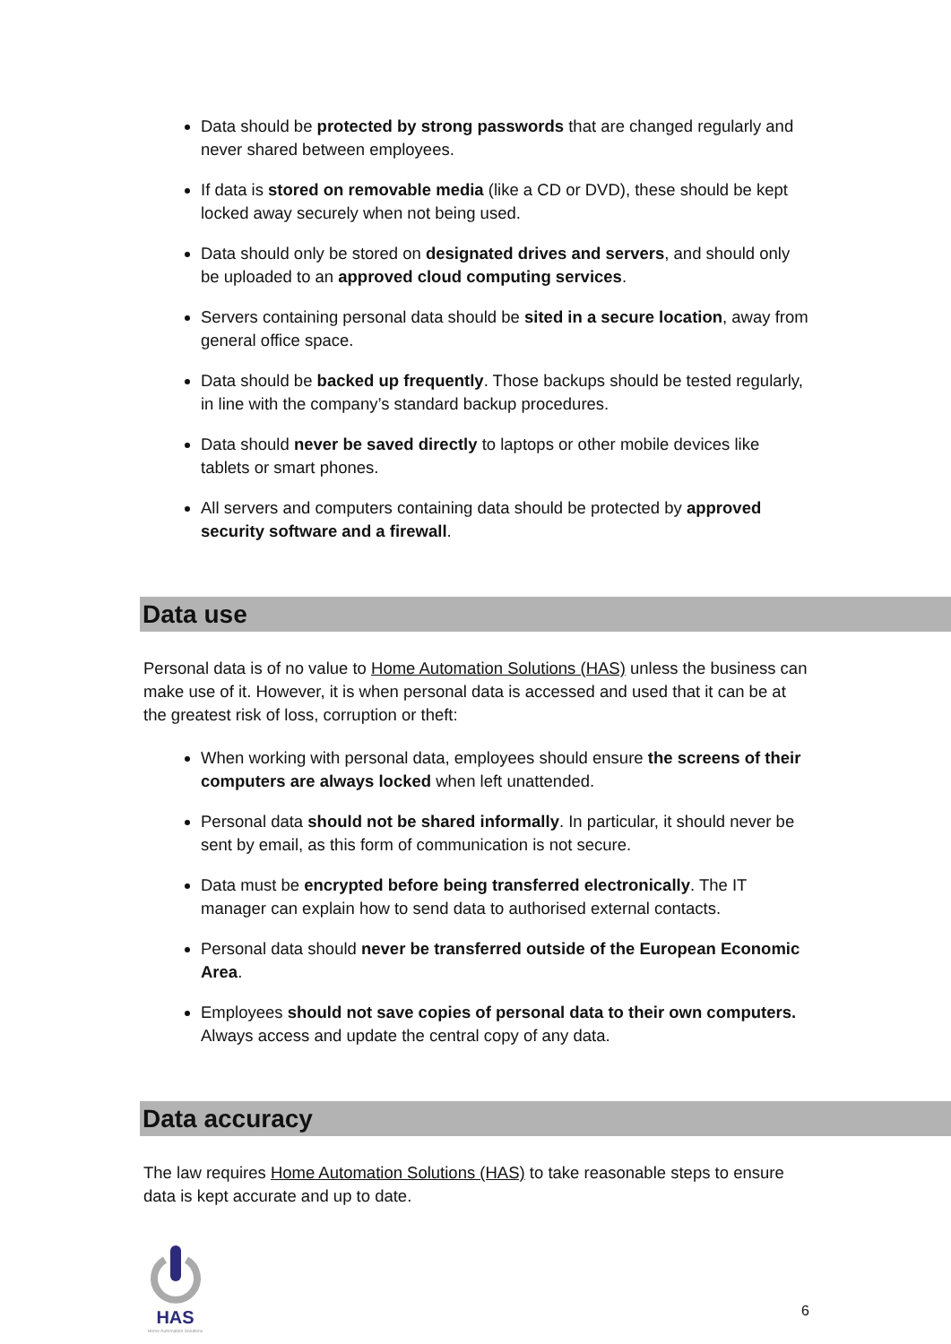Data should be protected by strong passwords that are changed regularly and never shared between employees.
If data is stored on removable media (like a CD or DVD), these should be kept locked away securely when not being used.
Data should only be stored on designated drives and servers, and should only be uploaded to an approved cloud computing services.
Servers containing personal data should be sited in a secure location, away from general office space.
Data should be backed up frequently. Those backups should be tested regularly, in line with the company’s standard backup procedures.
Data should never be saved directly to laptops or other mobile devices like tablets or smart phones.
All servers and computers containing data should be protected by approved security software and a firewall.
Data use
Personal data is of no value to Home Automation Solutions (HAS) unless the business can make use of it. However, it is when personal data is accessed and used that it can be at the greatest risk of loss, corruption or theft:
When working with personal data, employees should ensure the screens of their computers are always locked when left unattended.
Personal data should not be shared informally. In particular, it should never be sent by email, as this form of communication is not secure.
Data must be encrypted before being transferred electronically. The IT manager can explain how to send data to authorised external contacts.
Personal data should never be transferred outside of the European Economic Area.
Employees should not save copies of personal data to their own computers. Always access and update the central copy of any data.
Data accuracy
The law requires Home Automation Solutions (HAS) to take reasonable steps to ensure data is kept accurate and up to date.
HAS
Home Automation Solutions
6